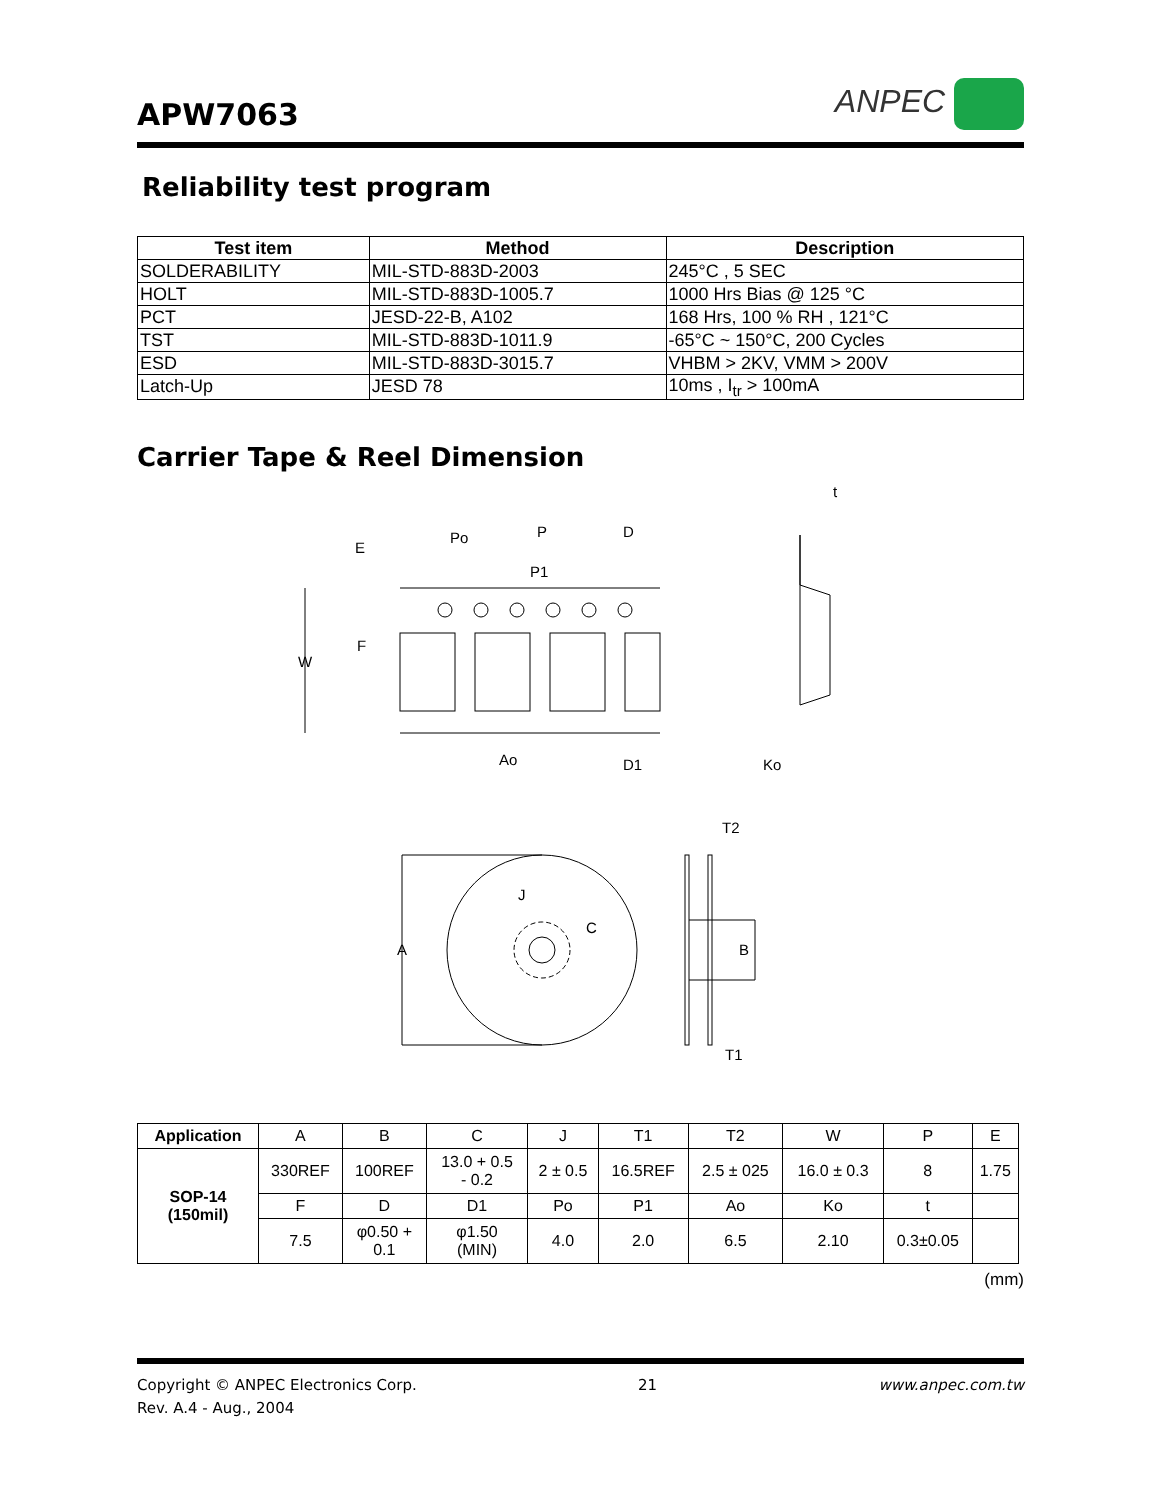APW7063
ANPEC
Reliability test program
| Test item | Method | Description |
| --- | --- | --- |
| SOLDERABILITY | MIL-STD-883D-2003 | 245°C , 5 SEC |
| HOLT | MIL-STD-883D-1005.7 | 1000 Hrs Bias @ 125 °C |
| PCT | JESD-22-B, A102 | 168 Hrs, 100 % RH , 121°C |
| TST | MIL-STD-883D-1011.9 | -65°C ~ 150°C, 200 Cycles |
| ESD | MIL-STD-883D-3015.7 | VHBM > 2KV, VMM > 200V |
| Latch-Up | JESD 78 | 10ms , I<sub>tr</sub> > 100mA |
Carrier Tape & Reel Dimension
E
Po
P
D
P1
F
W
Ao
D1
Ko
t
T2
J
C
A
B
T1
| Application | A | B | C | J | T1 | T2 | W | P | E |
| SOP-14 (150mil) | 330REF | 100REF | 13.0 + 0.5 - 0.2 | 2 ± 0.5 | 16.5REF | 2.5 ± 025 | 16.0 ± 0.3 | 8 | 1.75 |
| | F | D | D1 | Po | P1 | Ao | Ko | t | |
| | 7.5 | φ0.50 + 0.1 | φ1.50 (MIN) | 4.0 | 2.0 | 6.5 | 2.10 | 0.3±0.05 | |
(mm)
Copyright © ANPEC Electronics Corp.
Rev. A.4 - Aug., 2004
21 www.anpec.com.tw